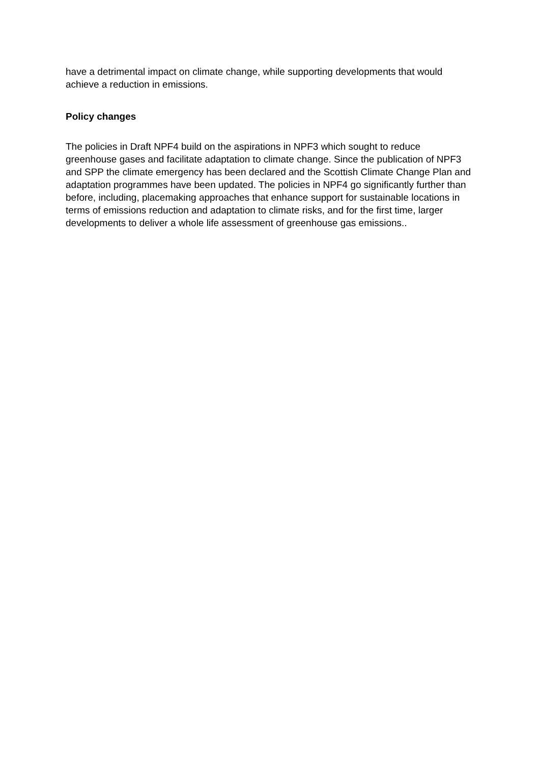have a detrimental impact on climate change, while supporting developments that would achieve a reduction in emissions.
Policy changes
The policies in Draft NPF4 build on the aspirations in NPF3 which sought to reduce greenhouse gases and facilitate adaptation to climate change. Since the publication of NPF3 and SPP the climate emergency has been declared and the Scottish Climate Change Plan and adaptation programmes have been updated. The policies in NPF4 go significantly further than before, including, placemaking approaches that enhance support for sustainable locations in terms of emissions reduction and adaptation to climate risks, and for the first time, larger developments to deliver a whole life assessment of greenhouse gas emissions..